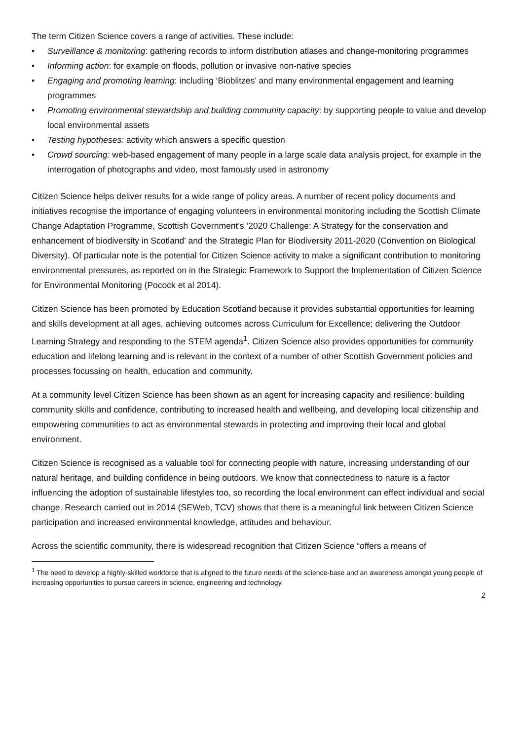The term Citizen Science covers a range of activities. These include:
• Surveillance & monitoring: gathering records to inform distribution atlases and change-monitoring programmes
• Informing action: for example on floods, pollution or invasive non-native species
• Engaging and promoting learning: including ‘Bioblitzes’ and many environmental engagement and learning programmes
• Promoting environmental stewardship and building community capacity: by supporting people to value and develop local environmental assets
• Testing hypotheses: activity which answers a specific question
• Crowd sourcing: web-based engagement of many people in a large scale data analysis project, for example in the interrogation of photographs and video, most famously used in astronomy
Citizen Science helps deliver results for a wide range of policy areas. A number of recent policy documents and initiatives recognise the importance of engaging volunteers in environmental monitoring including the Scottish Climate Change Adaptation Programme, Scottish Government’s ‘2020 Challenge: A Strategy for the conservation and enhancement of biodiversity in Scotland’ and the Strategic Plan for Biodiversity 2011-2020 (Convention on Biological Diversity). Of particular note is the potential for Citizen Science activity to make a significant contribution to monitoring environmental pressures, as reported on in the Strategic Framework to Support the Implementation of Citizen Science for Environmental Monitoring (Pocock et al 2014).
Citizen Science has been promoted by Education Scotland because it provides substantial opportunities for learning and skills development at all ages, achieving outcomes across Curriculum for Excellence; delivering the Outdoor Learning Strategy and responding to the STEM agenda<sup>1</sup>. Citizen Science also provides opportunities for community education and lifelong learning and is relevant in the context of a number of other Scottish Government policies and processes focussing on health, education and community.
At a community level Citizen Science has been shown as an agent for increasing capacity and resilience: building community skills and confidence, contributing to increased health and wellbeing, and developing local citizenship and empowering communities to act as environmental stewards in protecting and improving their local and global environment.
Citizen Science is recognised as a valuable tool for connecting people with nature, increasing understanding of our natural heritage, and building confidence in being outdoors. We know that connectedness to nature is a factor influencing the adoption of sustainable lifestyles too, so recording the local environment can effect individual and social change. Research carried out in 2014 (SEWeb, TCV) shows that there is a meaningful link between Citizen Science participation and increased environmental knowledge, attitudes and behaviour.
Across the scientific community, there is widespread recognition that Citizen Science “offers a means of
<sup>1</sup> The need to develop a highly-skilled workforce that is aligned to the future needs of the science-base and an awareness amongst young people of increasing opportunities to pursue careers in science, engineering and technology.
2